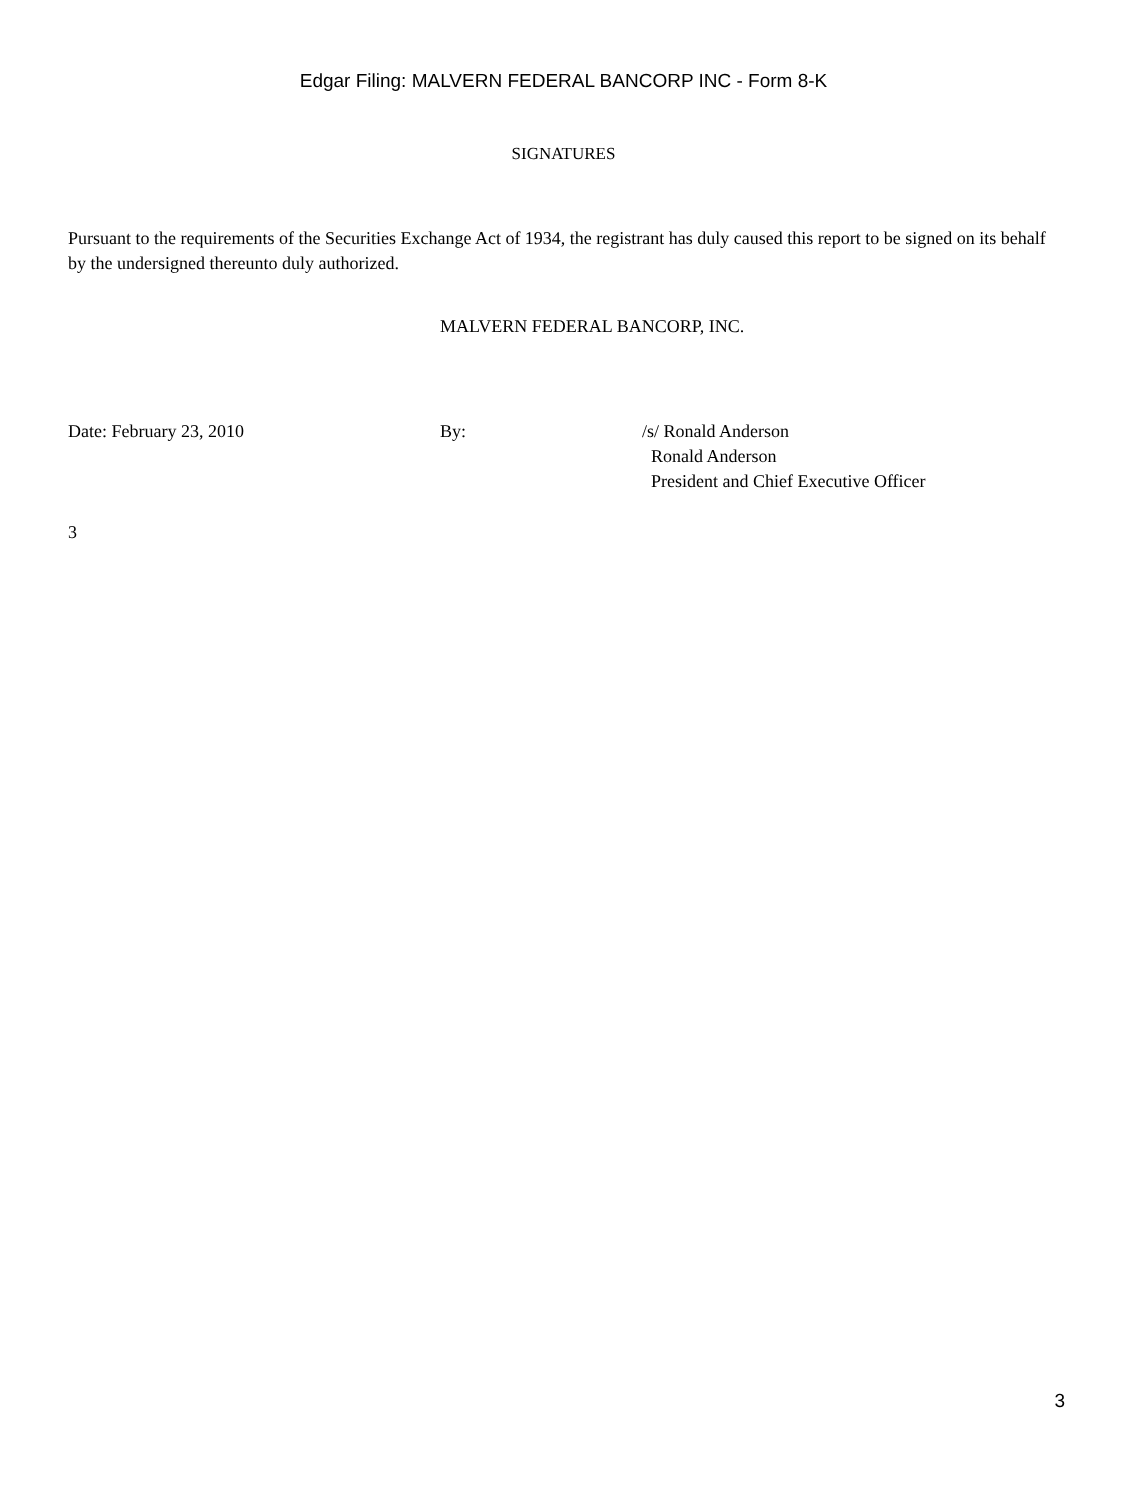Edgar Filing: MALVERN FEDERAL BANCORP INC - Form 8-K
SIGNATURES
Pursuant to the requirements of the Securities Exchange Act of 1934, the registrant has duly caused this report to be signed on its behalf by the undersigned thereunto duly authorized.
MALVERN FEDERAL BANCORP, INC.
Date: February 23, 2010 By: /s/ Ronald Anderson
Ronald Anderson
President and Chief Executive Officer
3
3